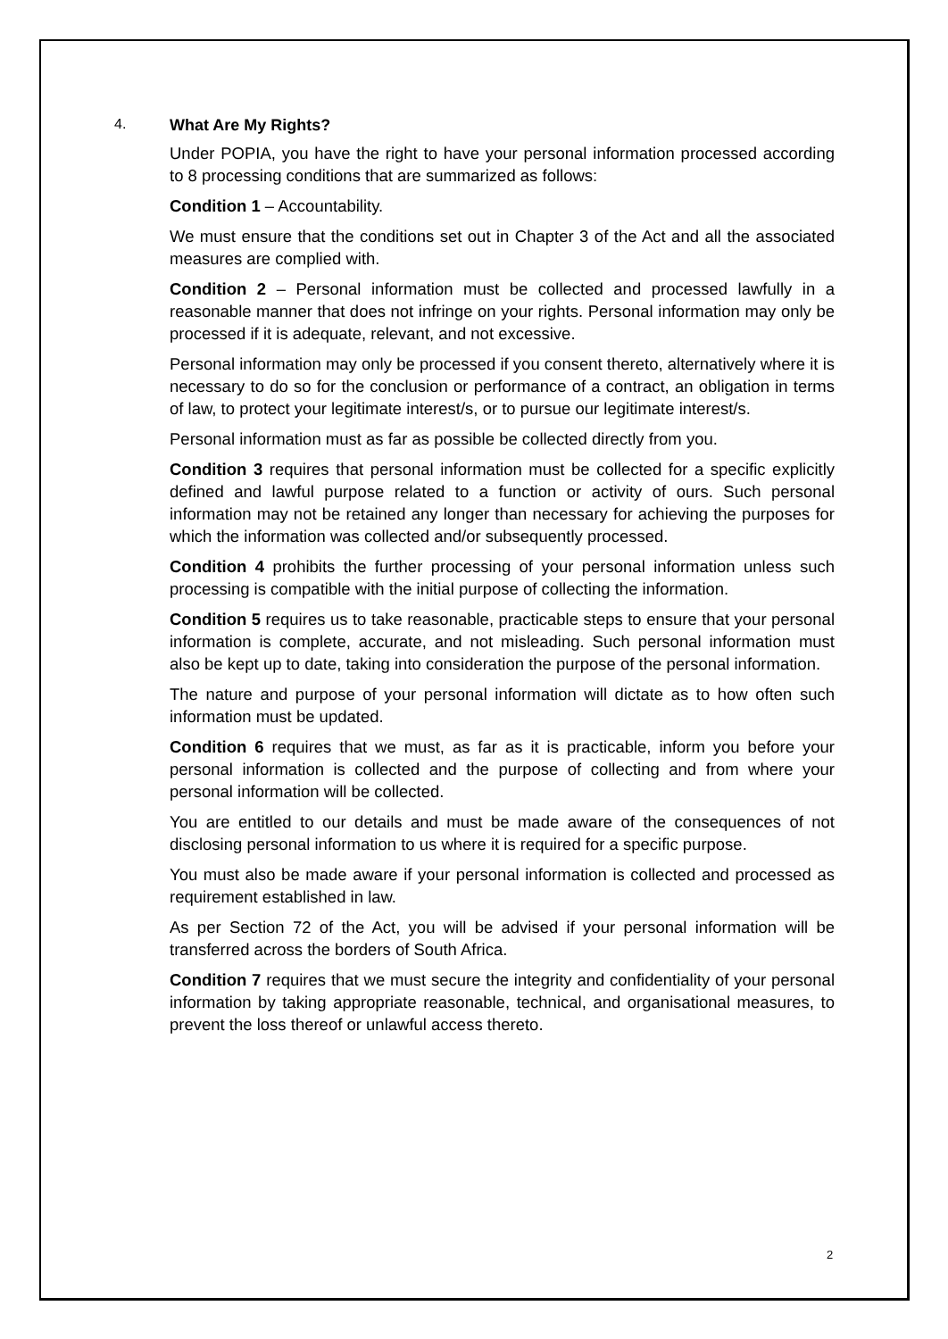4. What Are My Rights?
Under POPIA, you have the right to have your personal information processed according to 8 processing conditions that are summarized as follows:
Condition 1 – Accountability.
We must ensure that the conditions set out in Chapter 3 of the Act and all the associated measures are complied with.
Condition 2 – Personal information must be collected and processed lawfully in a reasonable manner that does not infringe on your rights. Personal information may only be processed if it is adequate, relevant, and not excessive.
Personal information may only be processed if you consent thereto, alternatively where it is necessary to do so for the conclusion or performance of a contract, an obligation in terms of law, to protect your legitimate interest/s, or to pursue our legitimate interest/s.
Personal information must as far as possible be collected directly from you.
Condition 3 requires that personal information must be collected for a specific explicitly defined and lawful purpose related to a function or activity of ours. Such personal information may not be retained any longer than necessary for achieving the purposes for which the information was collected and/or subsequently processed.
Condition 4 prohibits the further processing of your personal information unless such processing is compatible with the initial purpose of collecting the information.
Condition 5 requires us to take reasonable, practicable steps to ensure that your personal information is complete, accurate, and not misleading. Such personal information must also be kept up to date, taking into consideration the purpose of the personal information.
The nature and purpose of your personal information will dictate as to how often such information must be updated.
Condition 6 requires that we must, as far as it is practicable, inform you before your personal information is collected and the purpose of collecting and from where your personal information will be collected.
You are entitled to our details and must be made aware of the consequences of not disclosing personal information to us where it is required for a specific purpose.
You must also be made aware if your personal information is collected and processed as requirement established in law.
As per Section 72 of the Act, you will be advised if your personal information will be transferred across the borders of South Africa.
Condition 7 requires that we must secure the integrity and confidentiality of your personal information by taking appropriate reasonable, technical, and organisational measures, to prevent the loss thereof or unlawful access thereto.
2